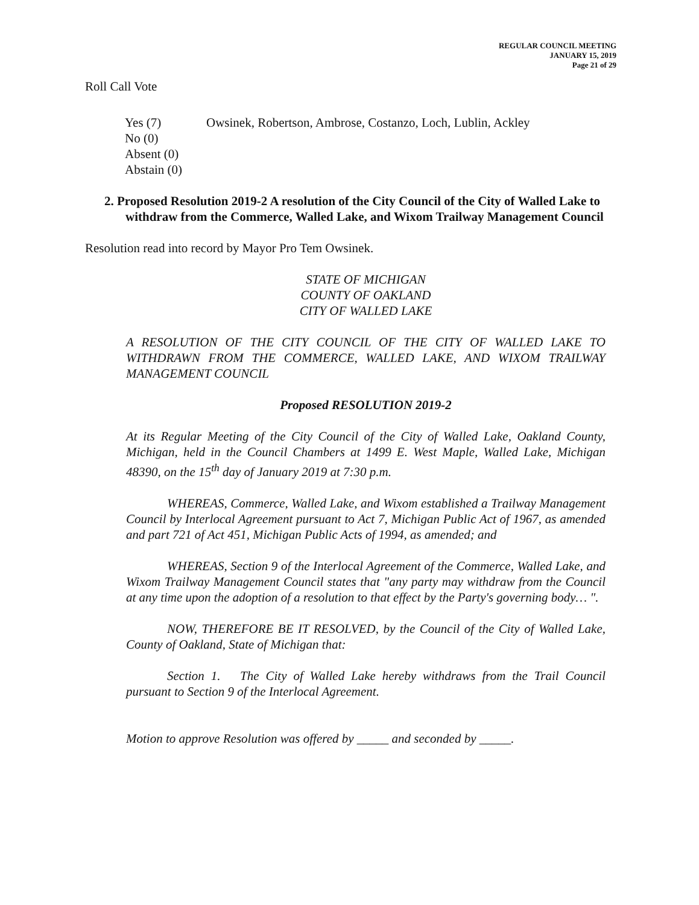REGULAR COUNCIL MEETING
JANUARY 15, 2019
Page 21 of 29
Roll Call Vote
| Yes (7) | Owsinek, Robertson, Ambrose, Costanzo, Loch, Lublin, Ackley |
| No (0) | |
| Absent (0) | |
| Abstain (0) | |
2. Proposed Resolution 2019-2 A resolution of the City Council of the City of Walled Lake to withdraw from the Commerce, Walled Lake, and Wixom Trailway Management Council
Resolution read into record by Mayor Pro Tem Owsinek.
STATE OF MICHIGAN
COUNTY OF OAKLAND
CITY OF WALLED LAKE
A RESOLUTION OF THE CITY COUNCIL OF THE CITY OF WALLED LAKE TO WITHDRAWN FROM THE COMMERCE, WALLED LAKE, AND WIXOM TRAILWAY MANAGEMENT COUNCIL
Proposed RESOLUTION 2019-2
At its Regular Meeting of the City Council of the City of Walled Lake, Oakland County, Michigan, held in the Council Chambers at 1499 E. West Maple, Walled Lake, Michigan 48390, on the 15<sup>th</sup> day of January 2019 at 7:30 p.m.
WHEREAS, Commerce, Walled Lake, and Wixom established a Trailway Management Council by Interlocal Agreement pursuant to Act 7, Michigan Public Act of 1967, as amended and part 721 of Act 451, Michigan Public Acts of 1994, as amended; and
WHEREAS, Section 9 of the Interlocal Agreement of the Commerce, Walled Lake, and Wixom Trailway Management Council states that "any party may withdraw from the Council at any time upon the adoption of a resolution to that effect by the Party's governing body… ".
NOW, THEREFORE BE IT RESOLVED, by the Council of the City of Walled Lake, County of Oakland, State of Michigan that:
Section 1. The City of Walled Lake hereby withdraws from the Trail Council pursuant to Section 9 of the Interlocal Agreement.
Motion to approve Resolution was offered by _____ and seconded by _____.